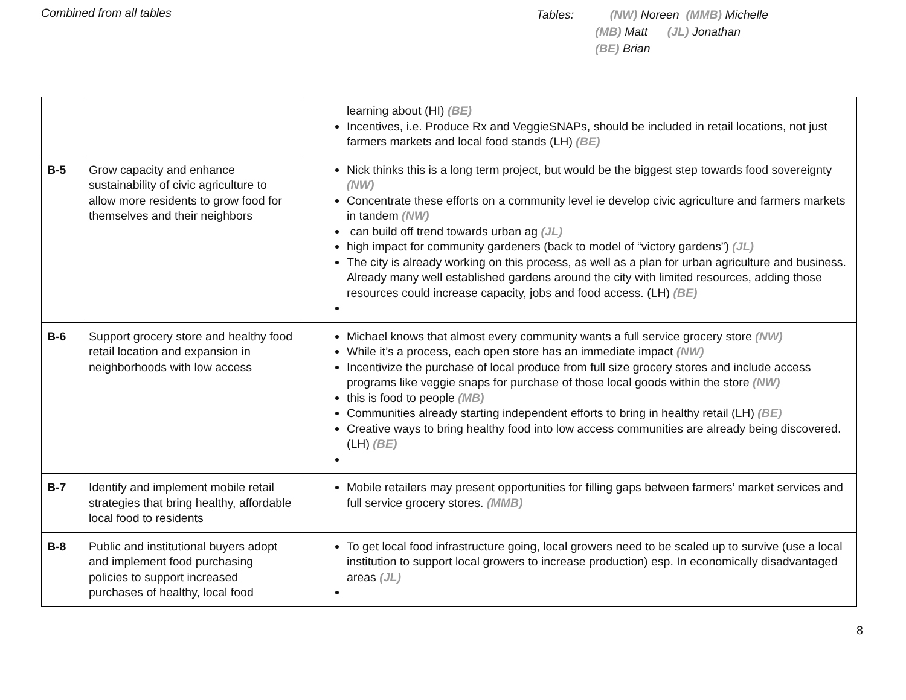Combined from all tables
Tables: (NW) Noreen (MMB) Michelle
(MB) Matt (JL) Jonathan
(BE) Brian
| | | learning about (HI) (BE) Incentives, i.e. Produce Rx and VeggieSNAPs, should be included in retail locations, not just farmers markets and local food stands (LH) (BE) |
| B-5 | Grow capacity and enhance sustainability of civic agriculture to allow more residents to grow food for themselves and their neighbors | Nick thinks this is a long term project, but would be the biggest step towards food sovereignty (NW) Concentrate these efforts on a community level ie develop civic agriculture and farmers markets in tandem (NW) can build off trend towards urban ag (JL) high impact for community gardeners (back to model of “victory gardens”) (JL) The city is already working on this process, as well as a plan for urban agriculture and business. Already many well established gardens around the city with limited resources, adding those resources could increase capacity, jobs and food access. (LH) (BE) |
| B-6 | Support grocery store and healthy food retail location and expansion in neighborhoods with low access | Michael knows that almost every community wants a full service grocery store (NW) While it’s a process, each open store has an immediate impact (NW) Incentivize the purchase of local produce from full size grocery stores and include access programs like veggie snaps for purchase of those local goods within the store (NW) this is food to people (MB) Communities already starting independent efforts to bring in healthy retail (LH) (BE) Creative ways to bring healthy food into low access communities are already being discovered. (LH) (BE) |
| B-7 | Identify and implement mobile retail strategies that bring healthy, affordable local food to residents | Mobile retailers may present opportunities for filling gaps between farmers’ market services and full service grocery stores. (MMB) |
| B-8 | Public and institutional buyers adopt and implement food purchasing policies to support increased purchases of healthy, local food | To get local food infrastructure going, local growers need to be scaled up to survive (use a local institution to support local growers to increase production) esp. In economically disadvantaged areas (JL) |
8